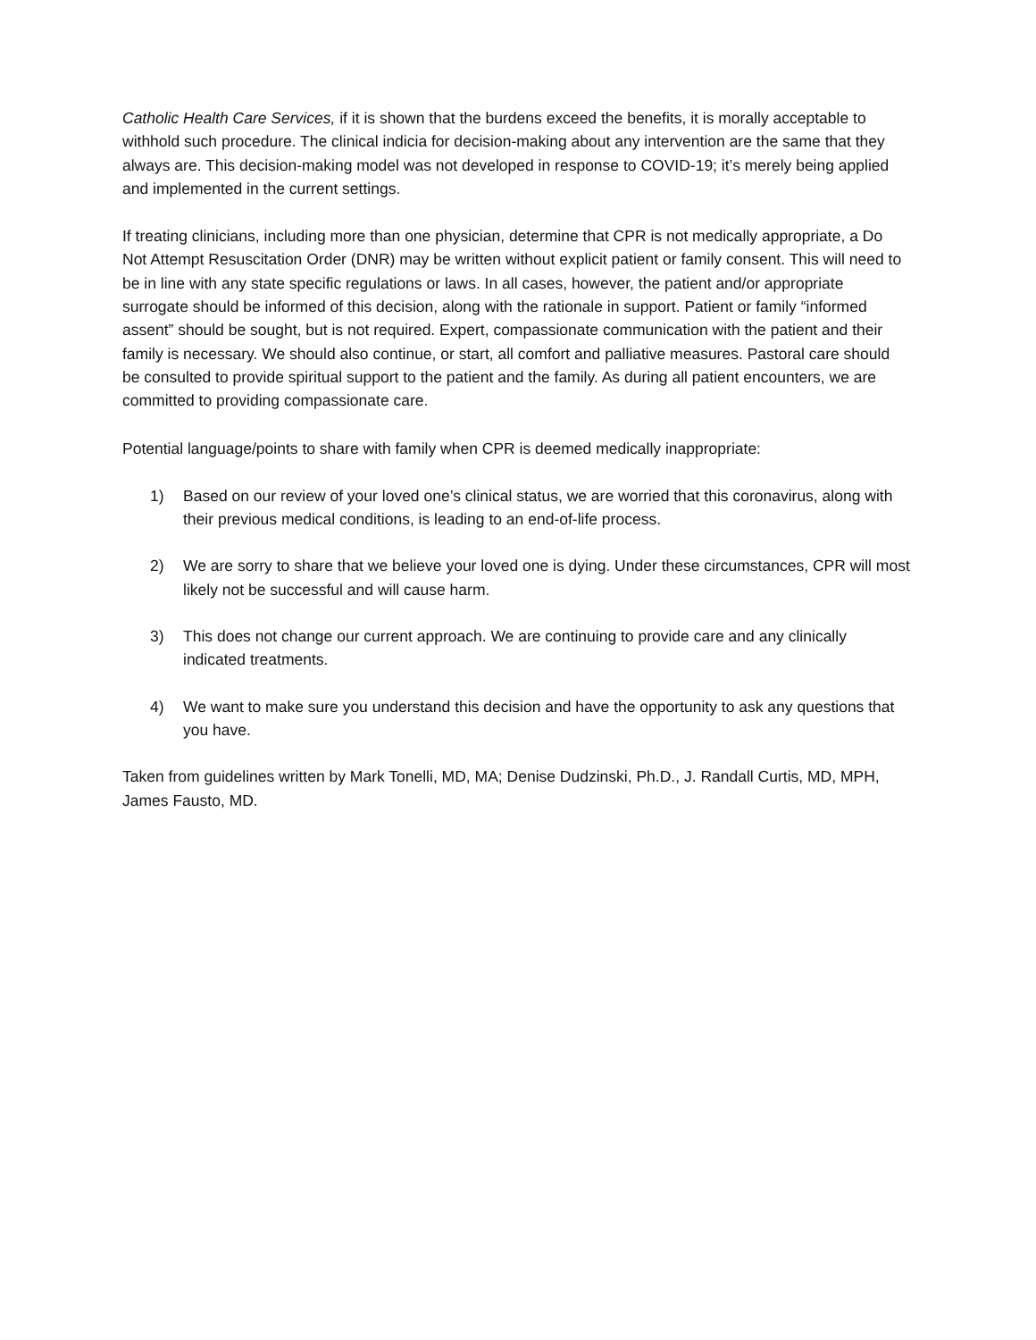Catholic Health Care Services, if it is shown that the burdens exceed the benefits, it is morally acceptable to withhold such procedure. The clinical indicia for decision-making about any intervention are the same that they always are. This decision-making model was not developed in response to COVID-19; it’s merely being applied and implemented in the current settings.
If treating clinicians, including more than one physician, determine that CPR is not medically appropriate, a Do Not Attempt Resuscitation Order (DNR) may be written without explicit patient or family consent. This will need to be in line with any state specific regulations or laws. In all cases, however, the patient and/or appropriate surrogate should be informed of this decision, along with the rationale in support. Patient or family “informed assent” should be sought, but is not required. Expert, compassionate communication with the patient and their family is necessary. We should also continue, or start, all comfort and palliative measures. Pastoral care should be consulted to provide spiritual support to the patient and the family. As during all patient encounters, we are committed to providing compassionate care.
Potential language/points to share with family when CPR is deemed medically inappropriate:
1) Based on our review of your loved one’s clinical status, we are worried that this coronavirus, along with their previous medical conditions, is leading to an end-of-life process.
2) We are sorry to share that we believe your loved one is dying. Under these circumstances, CPR will most likely not be successful and will cause harm.
3) This does not change our current approach. We are continuing to provide care and any clinically indicated treatments.
4) We want to make sure you understand this decision and have the opportunity to ask any questions that you have.
Taken from guidelines written by Mark Tonelli, MD, MA; Denise Dudzinski, Ph.D., J. Randall Curtis, MD, MPH, James Fausto, MD.